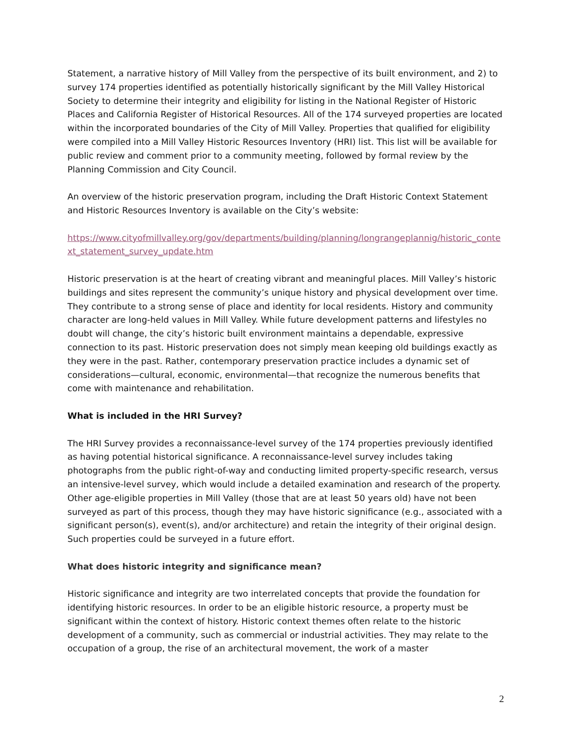Statement, a narrative history of Mill Valley from the perspective of its built environment, and 2) to survey 174 properties identified as potentially historically significant by the Mill Valley Historical Society to determine their integrity and eligibility for listing in the National Register of Historic Places and California Register of Historical Resources. All of the 174 surveyed properties are located within the incorporated boundaries of the City of Mill Valley. Properties that qualified for eligibility were compiled into a Mill Valley Historic Resources Inventory (HRI) list. This list will be available for public review and comment prior to a community meeting, followed by formal review by the Planning Commission and City Council.
An overview of the historic preservation program, including the Draft Historic Context Statement and Historic Resources Inventory is available on the City’s website:
https://www.cityofmillvalley.org/gov/departments/building/planning/longrangeplannig/historic_context_statement_survey_update.htm
Historic preservation is at the heart of creating vibrant and meaningful places. Mill Valley’s historic buildings and sites represent the community’s unique history and physical development over time. They contribute to a strong sense of place and identity for local residents. History and community character are long-held values in Mill Valley. While future development patterns and lifestyles no doubt will change, the city’s historic built environment maintains a dependable, expressive connection to its past. Historic preservation does not simply mean keeping old buildings exactly as they were in the past. Rather, contemporary preservation practice includes a dynamic set of considerations—cultural, economic, environmental—that recognize the numerous benefits that come with maintenance and rehabilitation.
What is included in the HRI Survey?
The HRI Survey provides a reconnaissance-level survey of the 174 properties previously identified as having potential historical significance. A reconnaissance-level survey includes taking photographs from the public right-of-way and conducting limited property-specific research, versus an intensive-level survey, which would include a detailed examination and research of the property. Other age-eligible properties in Mill Valley (those that are at least 50 years old) have not been surveyed as part of this process, though they may have historic significance (e.g., associated with a significant person(s), event(s), and/or architecture) and retain the integrity of their original design. Such properties could be surveyed in a future effort.
What does historic integrity and significance mean?
Historic significance and integrity are two interrelated concepts that provide the foundation for identifying historic resources. In order to be an eligible historic resource, a property must be significant within the context of history. Historic context themes often relate to the historic development of a community, such as commercial or industrial activities. They may relate to the occupation of a group, the rise of an architectural movement, the work of a master
2